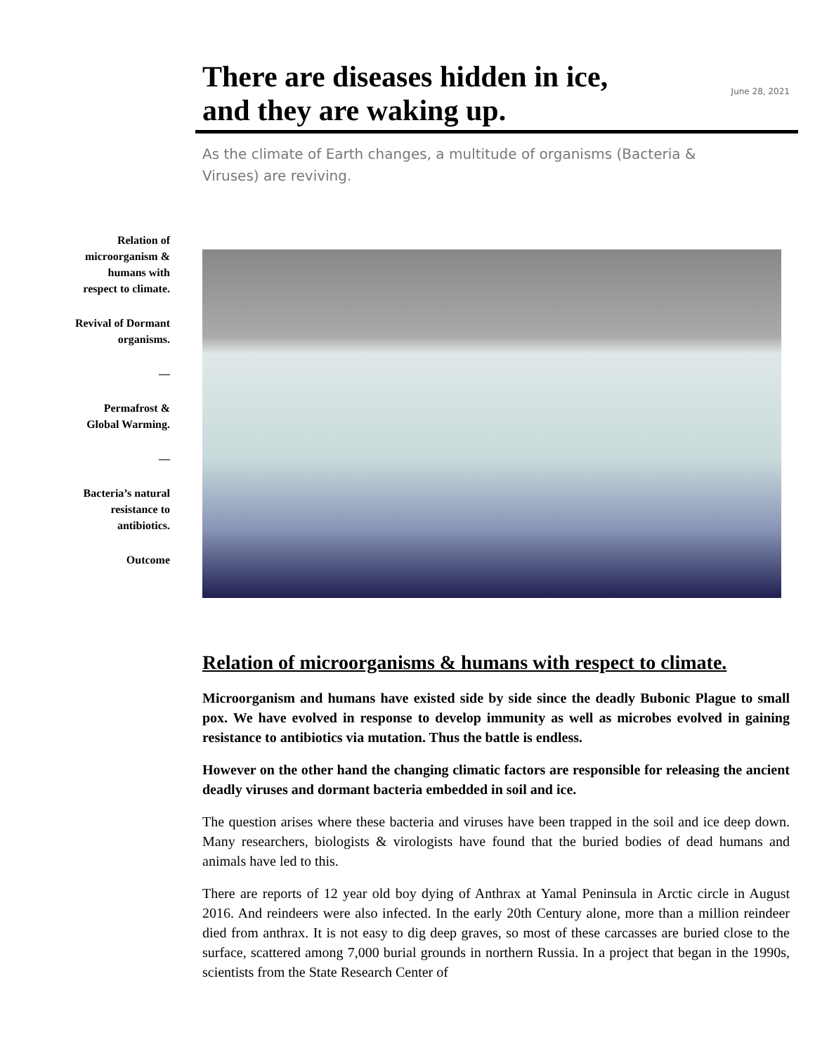There are diseases hidden in ice,
and they are waking up.
June 28, 2021
As the climate of Earth changes, a multitude of organisms (Bacteria & Viruses) are reviving.
Relation of
microorganism &
humans with
respect to climate.
Revival of Dormant
organisms.
—
Permafrost &
Global Warming.
—
Bacteria’s natural
resistance to
antibiotics.
Outcome
Relation of microorganisms & humans with respect to climate.
Microorganism and humans have existed side by side since the deadly Bubonic Plague to small pox. We have evolved in response to develop immunity as well as microbes evolved in gaining resistance to antibiotics via mutation. Thus the battle is endless.
However on the other hand the changing climatic factors are responsible for releasing the ancient deadly viruses and dormant bacteria embedded in soil and ice.
The question arises where these bacteria and viruses have been trapped in the soil and ice deep down. Many researchers, biologists & virologists have found that the buried bodies of dead humans and animals have led to this.
There are reports of 12 year old boy dying of Anthrax at Yamal Peninsula in Arctic circle in August 2016. And reindeers were also infected. In the early 20th Century alone, more than a million reindeer died from anthrax. It is not easy to dig deep graves, so most of these carcasses are buried close to the surface, scattered among 7,000 burial grounds in northern Russia. In a project that began in the 1990s, scientists from the State Research Center of